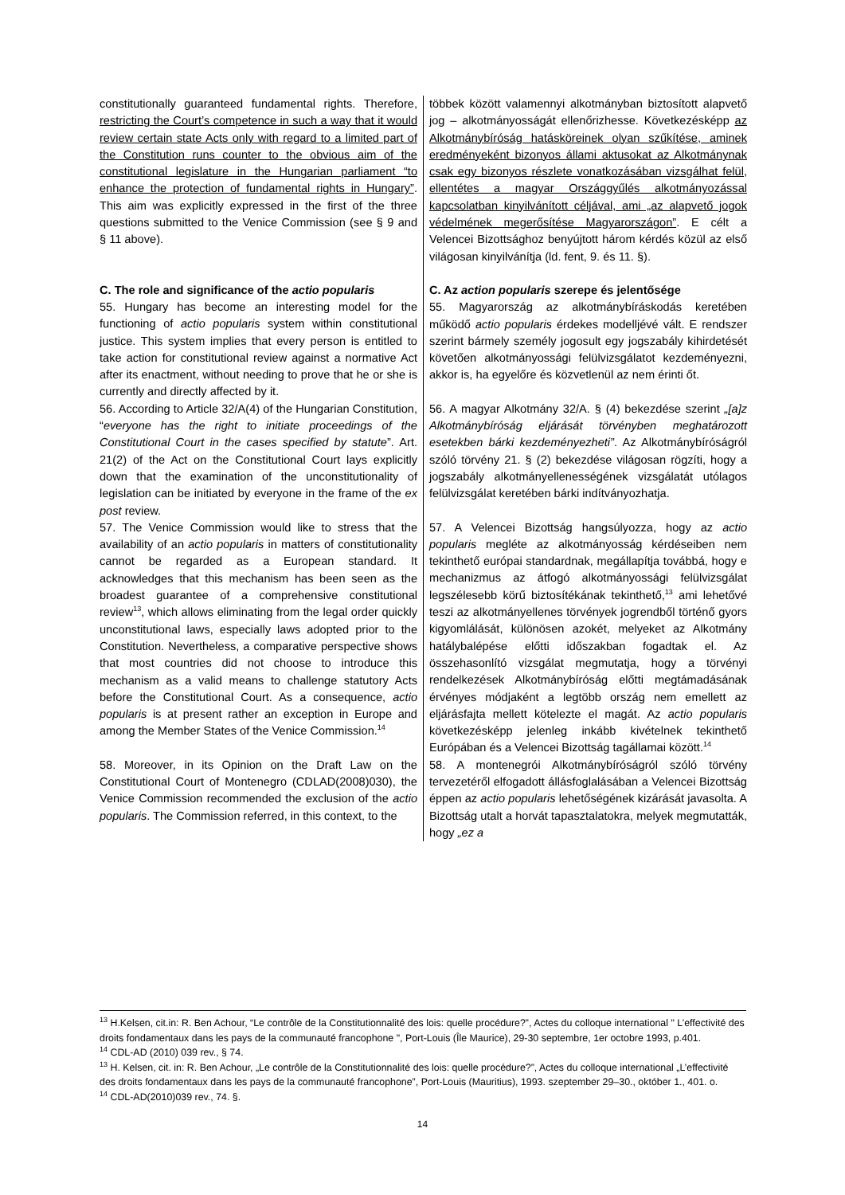| constitutionally guaranteed fundamental rights. Therefore, restricting the Court’s competence in such a way that it would review certain state Acts only with regard to a limited part of the Constitution runs counter to the obvious aim of the constitutional legislature in the Hungarian parliament “to enhance the protection of fundamental rights in Hungary” . This aim was explicitly expressed in the first of the three questions submitted to the Venice Commission (see § 9 and § 11 above). C. The role and significance of the actio popularis 55. Hungary has become an interesting model for the functioning of actio popularis system within constitutional justice. This system implies that every person is entitled to take action for constitutional review against a normative Act after its enactment, without needing to prove that he or she is currently and directly affected by it. 56. According to Article 32/A(4) of the Hungarian Constitution, “ everyone has the right to initiate proceedings of the Constitutional Court in the cases specified by statute ”. Art. 21(2) of the Act on the Constitutional Court lays explicitly down that the examination of the unconstitutionality of legislation can be initiated by everyone in the frame of the ex post review. 57. The Venice Commission would like to stress that the availability of an actio popularis in matters of constitutionality cannot be regarded as a European standard. It acknowledges that this mechanism has been seen as the broadest guarantee of a comprehensive constitutional review<sup>13</sup>, which allows eliminating from the legal order quickly unconstitutional laws, especially laws adopted prior to the Constitution. Nevertheless, a comparative perspective shows that most countries did not choose to introduce this mechanism as a valid means to challenge statutory Acts before the Constitutional Court. As a consequence, actio popularis is at present rather an exception in Europe and among the Member States of the Venice Commission.<sup>14</sup> 58. Moreover, in its Opinion on the Draft Law on the Constitutional Court of Montenegro (CDLAD(2008)030), the Venice Commission recommended the exclusion of the actio popularis . The Commission referred, in this context, to the | többek között valamennyi alkotmányban biztosított alapvető jog – alkotmányosságát ellenőrizhesse. Következésképp az Alkotmánybíróság hatásköreinek olyan szűkítése, aminek eredményeként bizonyos állami aktusokat az Alkotmánynak csak egy bizonyos részlete vonatkozásában vizsgálhat felül, ellentétes a magyar Országgyűlés alkotmányozással kapcsolatban kinyilvánított céljával, ami „az alapvető jogok védelmének megerősítése Magyarországon” . E célt a Velencei Bizottsághoz benyújtott három kérdés közül az első világosan kinyilvánítja (ld. fent, 9. és 11. §). C. Az action popularis szerepe és jelentősége 55. Magyarország az alkotmánybíráskodás keretében működő actio popularis érdekes modelljévé vált. E rendszer szerint bármely személy jogosult egy jogszabály kihirdetését követően alkotmányossági felülvizsgálatot kezdeményezni, akkor is, ha egyelőre és közvetlenül az nem érinti őt. 56. A magyar Alkotmány 32/A. § (4) bekezdése szerint „[a]z Alkotmánybíróság eljárását törvényben meghatározott esetekben bárki kezdeményezheti” . Az Alkotmánybíróságról szóló törvény 21. § (2) bekezdése világosan rögzíti, hogy a jogszabály alkotmányellenességének vizsgálatát utólagos felülvizsgálat keretében bárki indítványozhatja. 57. A Velencei Bizottság hangsúlyozza, hogy az actio popularis megléte az alkotmányosság kérdéseiben nem tekinthető európai standardnak, megállapítja továbbá, hogy e mechanizmus az átfogó alkotmányossági felülvizsgálat legszélesebb körű biztosítékának tekinthető,<sup>13</sup> ami lehetővé teszi az alkotmányellenes törvények jogrendből történő gyors kigyomlálását, különösen azokét, melyeket az Alkotmány hatálybalépése előtti időszakban fogadtak el. Az összehasonlító vizsgálat megmutatja, hogy a törvényi rendelkezések Alkotmánybíróság előtti megtámadásának érvényes módjaként a legtöbb ország nem emellett az eljárásfajta mellett kötelezte el magát. Az actio popularis következésképp jelenleg inkább kivételnek tekinthető Európában és a Velencei Bizottság tagállamai között.<sup>14</sup> 58. A montenegrói Alkotmánybíróságról szóló törvény tervezetéről elfogadott állásfoglalásában a Velencei Bizottság éppen az actio popularis lehetőségének kizárását javasolta. A Bizottság utalt a horvát tapasztalatokra, melyek megmutatták, hogy „ez a |
<sup>13</sup> H.Kelsen, cit.in: R. Ben Achour, “Le contrôle de la Constitutionnalité des lois: quelle procédure?”, Actes du colloque international " L’effectivité des droits fondamentaux dans les pays de la communauté francophone ", Port-Louis (Île Maurice), 29-30 septembre, 1er octobre 1993, p.401.
<sup>14</sup> CDL-AD (2010) 039 rev., § 74.
<sup>13</sup> H. Kelsen, cit. in: R. Ben Achour, „Le contrôle de la Constitutionnalité des lois: quelle procédure?”, Actes du colloque international „L’effectivité des droits fondamentaux dans les pays de la communauté francophone”, Port-Louis (Mauritius), 1993. szeptember 29–30., október 1., 401. o.
<sup>14</sup> CDL-AD(2010)039 rev., 74. §.
14